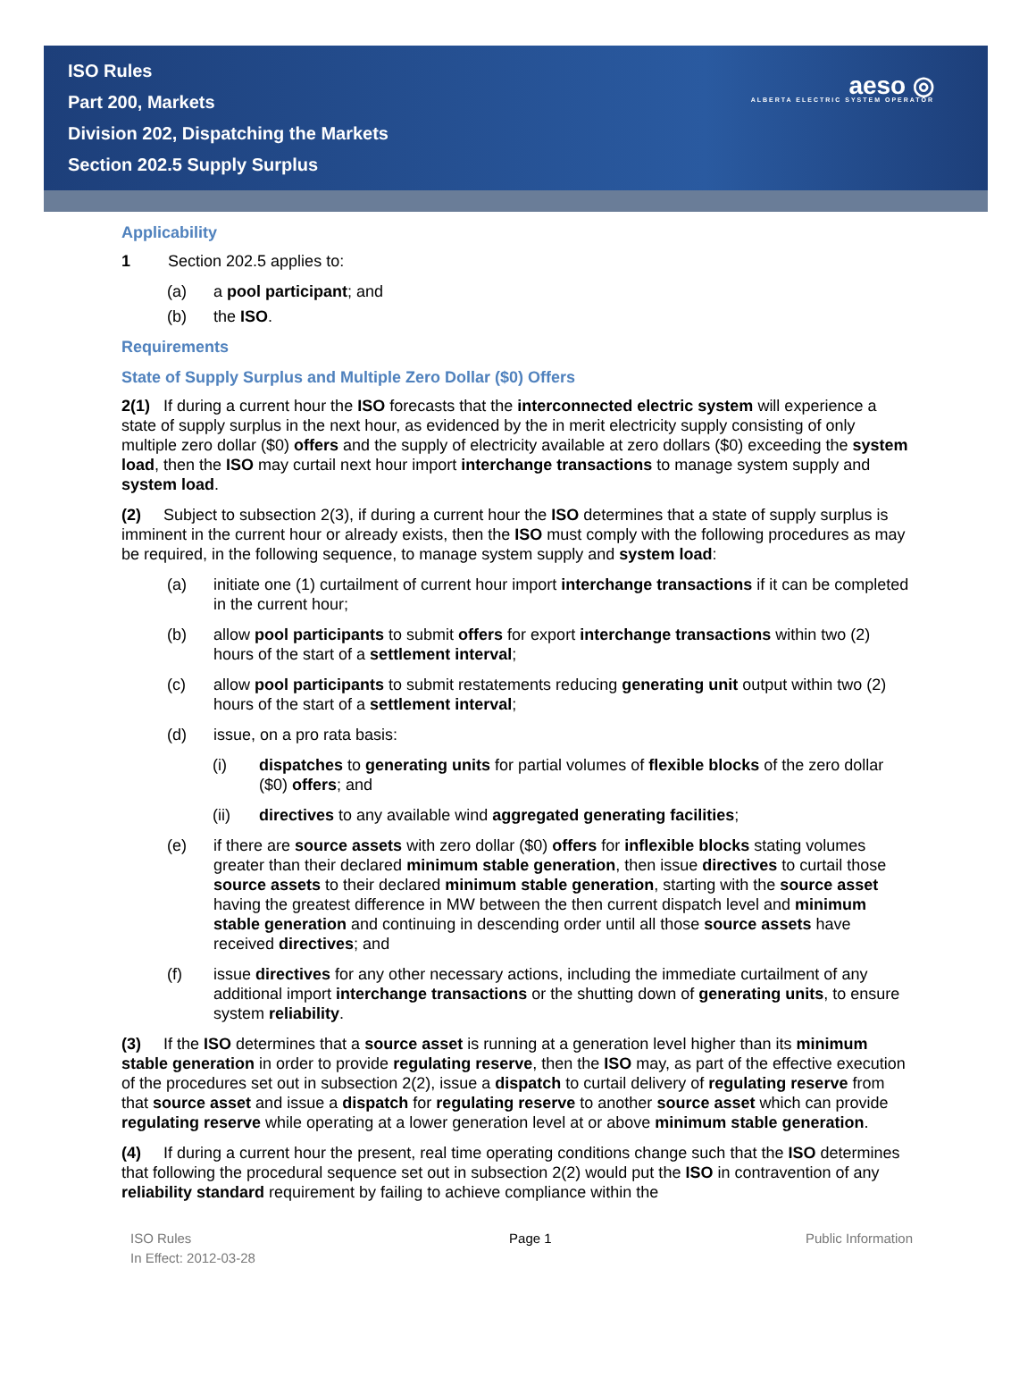ISO Rules
Part 200, Markets
Division 202, Dispatching the Markets
Section 202.5 Supply Surplus
aeso ◎
ALBERTA ELECTRIC SYSTEM OPERATOR
Applicability
1 Section 202.5 applies to:
(a) a pool participant; and
(b) the ISO.
Requirements
State of Supply Surplus and Multiple Zero Dollar ($0) Offers
2(1) If during a current hour the ISO forecasts that the interconnected electric system will experience a state of supply surplus in the next hour, as evidenced by the in merit electricity supply consisting of only multiple zero dollar ($0) offers and the supply of electricity available at zero dollars ($0) exceeding the system load, then the ISO may curtail next hour import interchange transactions to manage system supply and system load.
(2) Subject to subsection 2(3), if during a current hour the ISO determines that a state of supply surplus is imminent in the current hour or already exists, then the ISO must comply with the following procedures as may be required, in the following sequence, to manage system supply and system load:
(a) initiate one (1) curtailment of current hour import interchange transactions if it can be completed in the current hour;
(b) allow pool participants to submit offers for export interchange transactions within two (2) hours of the start of a settlement interval;
(c) allow pool participants to submit restatements reducing generating unit output within two (2) hours of the start of a settlement interval;
(d) issue, on a pro rata basis:
(i) dispatches to generating units for partial volumes of flexible blocks of the zero dollar ($0) offers; and
(ii) directives to any available wind aggregated generating facilities;
(e) if there are source assets with zero dollar ($0) offers for inflexible blocks stating volumes greater than their declared minimum stable generation, then issue directives to curtail those source assets to their declared minimum stable generation, starting with the source asset having the greatest difference in MW between the then current dispatch level and minimum stable generation and continuing in descending order until all those source assets have received directives; and
(f) issue directives for any other necessary actions, including the immediate curtailment of any additional import interchange transactions or the shutting down of generating units, to ensure system reliability.
(3) If the ISO determines that a source asset is running at a generation level higher than its minimum stable generation in order to provide regulating reserve, then the ISO may, as part of the effective execution of the procedures set out in subsection 2(2), issue a dispatch to curtail delivery of regulating reserve from that source asset and issue a dispatch for regulating reserve to another source asset which can provide regulating reserve while operating at a lower generation level at or above minimum stable generation.
(4) If during a current hour the present, real time operating conditions change such that the ISO determines that following the procedural sequence set out in subsection 2(2) would put the ISO in contravention of any reliability standard requirement by failing to achieve compliance within the
ISO Rules
In Effect: 2012-03-28 Page 1 Public Information